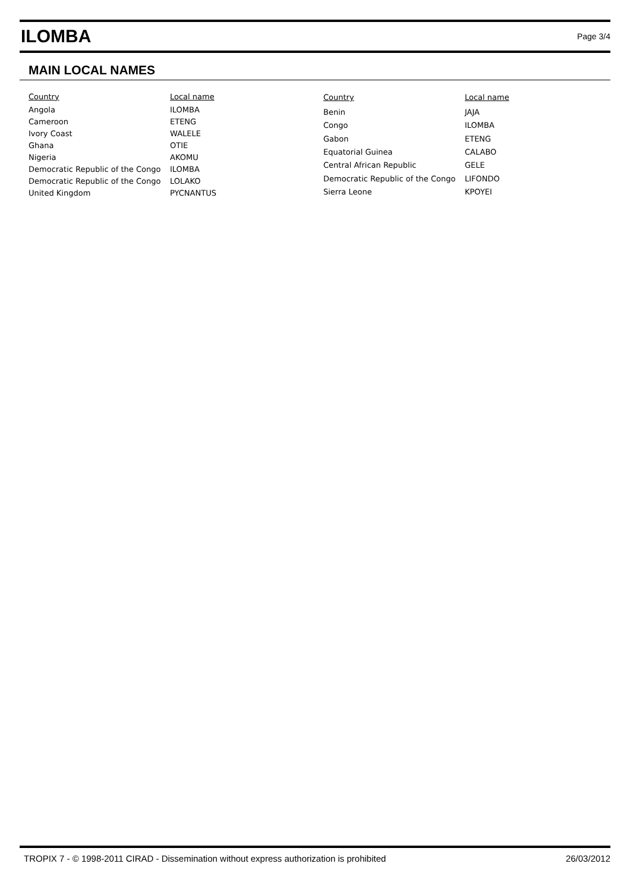ILOMBA
Page 3/4
MAIN LOCAL NAMES
| Country | Local name |
| --- | --- |
| Angola | ILOMBA |
| Cameroon | ETENG |
| Ivory Coast | WALELE |
| Ghana | OTIE |
| Nigeria | AKOMU |
| Democratic Republic of the Congo | ILOMBA |
| Democratic Republic of the Congo | LOLAKO |
| United Kingdom | PYCNANTUS |
| Country | Local name |
| --- | --- |
| Benin | JAJA |
| Congo | ILOMBA |
| Gabon | ETENG |
| Equatorial Guinea | CALABO |
| Central African Republic | GELE |
| Democratic Republic of the Congo | LIFONDO |
| Sierra Leone | KPOYEI |
TROPIX 7 - © 1998-2011 CIRAD - Dissemination without express authorization is prohibited 26/03/2012